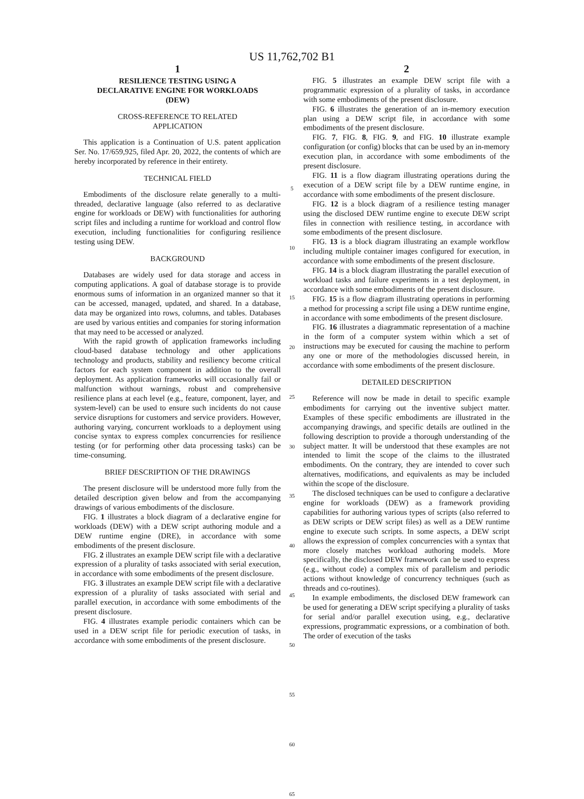US 11,762,702 B1
1
RESILIENCE TESTING USING A
DECLARATIVE ENGINE FOR WORKLOADS
(DEW)
CROSS-REFERENCE TO RELATED
APPLICATION
This application is a Continuation of U.S. patent application Ser. No. 17/659,925, filed Apr. 20, 2022, the contents of which are hereby incorporated by reference in their entirety.
TECHNICAL FIELD
Embodiments of the disclosure relate generally to a multi-threaded, declarative language (also referred to as declarative engine for workloads or DEW) with functionalities for authoring script files and including a runtime for workload and control flow execution, including functionalities for configuring resilience testing using DEW.
BACKGROUND
Databases are widely used for data storage and access in computing applications. A goal of database storage is to provide enormous sums of information in an organized manner so that it can be accessed, managed, updated, and shared. In a database, data may be organized into rows, columns, and tables. Databases are used by various entities and companies for storing information that may need to be accessed or analyzed.
With the rapid growth of application frameworks including cloud-based database technology and other applications technology and products, stability and resiliency become critical factors for each system component in addition to the overall deployment. As application frameworks will occasionally fail or malfunction without warnings, robust and comprehensive resilience plans at each level (e.g., feature, component, layer, and system-level) can be used to ensure such incidents do not cause service disruptions for customers and service providers. However, authoring varying, concurrent workloads to a deployment using concise syntax to express complex concurrencies for resilience testing (or for performing other data processing tasks) can be time-consuming.
BRIEF DESCRIPTION OF THE DRAWINGS
The present disclosure will be understood more fully from the detailed description given below and from the accompanying drawings of various embodiments of the disclosure.
FIG. 1 illustrates a block diagram of a declarative engine for workloads (DEW) with a DEW script authoring module and a DEW runtime engine (DRE), in accordance with some embodiments of the present disclosure.
FIG. 2 illustrates an example DEW script file with a declarative expression of a plurality of tasks associated with serial execution, in accordance with some embodiments of the present disclosure.
FIG. 3 illustrates an example DEW script file with a declarative expression of a plurality of tasks associated with serial and parallel execution, in accordance with some embodiments of the present disclosure.
FIG. 4 illustrates example periodic containers which can be used in a DEW script file for periodic execution of tasks, in accordance with some embodiments of the present disclosure.
5
10
15
20
25
30
35
40
45
50
55
60
65
2
FIG. 5 illustrates an example DEW script file with a programmatic expression of a plurality of tasks, in accordance with some embodiments of the present disclosure.
FIG. 6 illustrates the generation of an in-memory execution plan using a DEW script file, in accordance with some embodiments of the present disclosure.
FIG. 7, FIG. 8, FIG. 9, and FIG. 10 illustrate example configuration (or config) blocks that can be used by an in-memory execution plan, in accordance with some embodiments of the present disclosure.
FIG. 11 is a flow diagram illustrating operations during the execution of a DEW script file by a DEW runtime engine, in accordance with some embodiments of the present disclosure.
FIG. 12 is a block diagram of a resilience testing manager using the disclosed DEW runtime engine to execute DEW script files in connection with resilience testing, in accordance with some embodiments of the present disclosure.
FIG. 13 is a block diagram illustrating an example workflow including multiple container images configured for execution, in accordance with some embodiments of the present disclosure.
FIG. 14 is a block diagram illustrating the parallel execution of workload tasks and failure experiments in a test deployment, in accordance with some embodiments of the present disclosure.
FIG. 15 is a flow diagram illustrating operations in performing a method for processing a script file using a DEW runtime engine, in accordance with some embodiments of the present disclosure.
FIG. 16 illustrates a diagrammatic representation of a machine in the form of a computer system within which a set of instructions may be executed for causing the machine to perform any one or more of the methodologies discussed herein, in accordance with some embodiments of the present disclosure.
DETAILED DESCRIPTION
Reference will now be made in detail to specific example embodiments for carrying out the inventive subject matter. Examples of these specific embodiments are illustrated in the accompanying drawings, and specific details are outlined in the following description to provide a thorough understanding of the subject matter. It will be understood that these examples are not intended to limit the scope of the claims to the illustrated embodiments. On the contrary, they are intended to cover such alternatives, modifications, and equivalents as may be included within the scope of the disclosure.
The disclosed techniques can be used to configure a declarative engine for workloads (DEW) as a framework providing capabilities for authoring various types of scripts (also referred to as DEW scripts or DEW script files) as well as a DEW runtime engine to execute such scripts. In some aspects, a DEW script allows the expression of complex concurrencies with a syntax that more closely matches workload authoring models. More specifically, the disclosed DEW framework can be used to express (e.g., without code) a complex mix of parallelism and periodic actions without knowledge of concurrency techniques (such as threads and co-routines).
In example embodiments, the disclosed DEW framework can be used for generating a DEW script specifying a plurality of tasks for serial and/or parallel execution using, e.g., declarative expressions, programmatic expressions, or a combination of both. The order of execution of the tasks